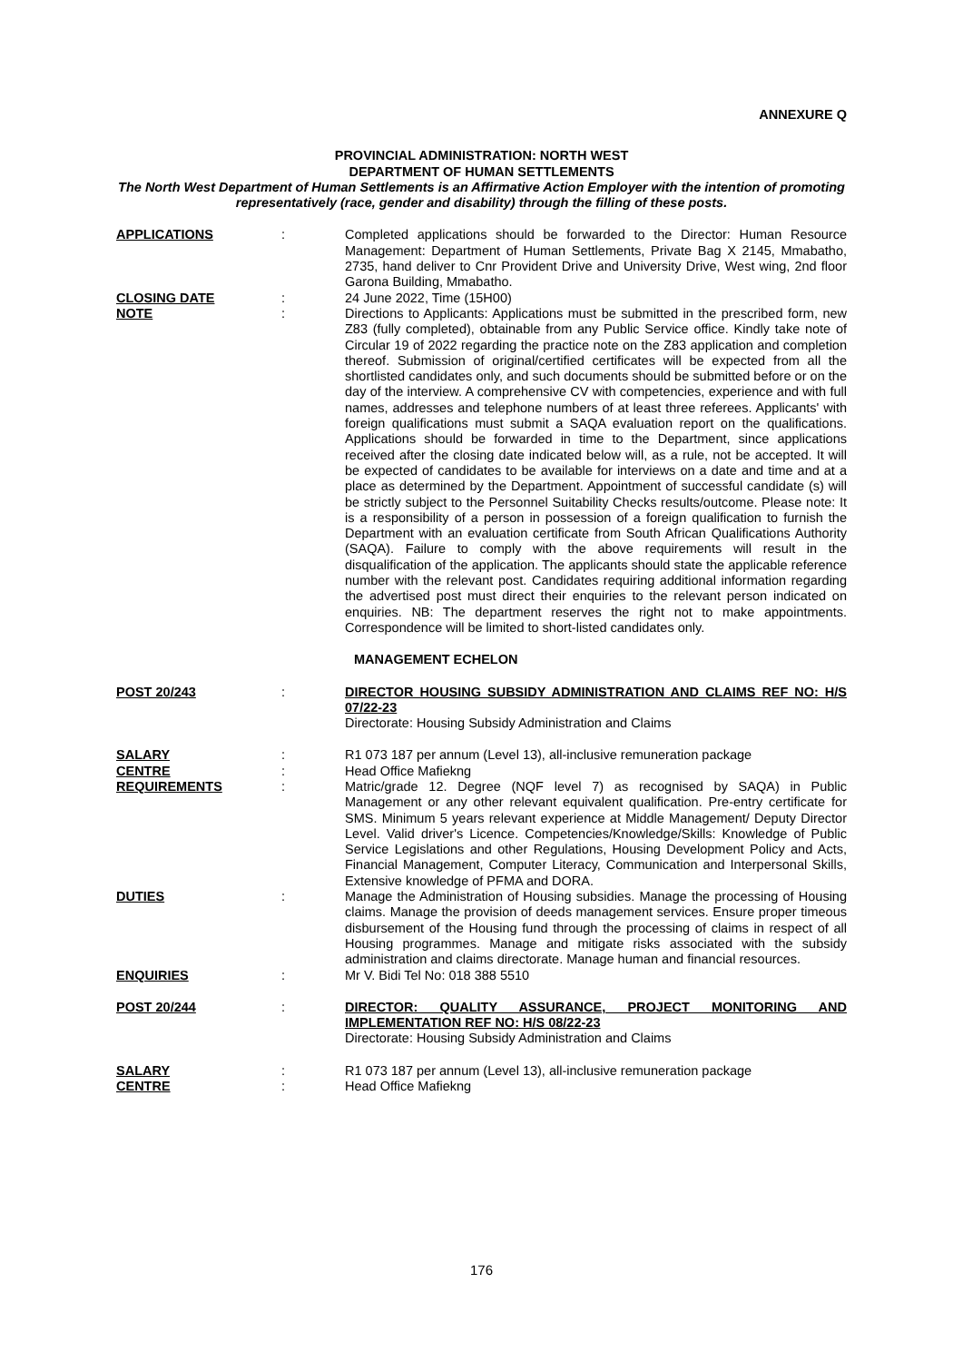ANNEXURE Q
PROVINCIAL ADMINISTRATION: NORTH WEST
DEPARTMENT OF HUMAN SETTLEMENTS
The North West Department of Human Settlements is an Affirmative Action Employer with the intention of promoting representatively (race, gender and disability) through the filling of these posts.
APPLICATIONS : Completed applications should be forwarded to the Director: Human Resource Management: Department of Human Settlements, Private Bag X 2145, Mmabatho, 2735, hand deliver to Cnr Provident Drive and University Drive, West wing, 2nd floor Garona Building, Mmabatho.
CLOSING DATE : 24 June 2022, Time (15H00)
NOTE : Directions to Applicants: Applications must be submitted in the prescribed form, new Z83 (fully completed), obtainable from any Public Service office. Kindly take note of Circular 19 of 2022 regarding the practice note on the Z83 application and completion thereof. Submission of original/certified certificates will be expected from all the shortlisted candidates only, and such documents should be submitted before or on the day of the interview. A comprehensive CV with competencies, experience and with full names, addresses and telephone numbers of at least three referees. Applicants' with foreign qualifications must submit a SAQA evaluation report on the qualifications. Applications should be forwarded in time to the Department, since applications received after the closing date indicated below will, as a rule, not be accepted. It will be expected of candidates to be available for interviews on a date and time and at a place as determined by the Department. Appointment of successful candidate (s) will be strictly subject to the Personnel Suitability Checks results/outcome. Please note: It is a responsibility of a person in possession of a foreign qualification to furnish the Department with an evaluation certificate from South African Qualifications Authority (SAQA). Failure to comply with the above requirements will result in the disqualification of the application. The applicants should state the applicable reference number with the relevant post. Candidates requiring additional information regarding the advertised post must direct their enquiries to the relevant person indicated on enquiries. NB: The department reserves the right not to make appointments. Correspondence will be limited to short-listed candidates only.
MANAGEMENT ECHELON
POST 20/243 : DIRECTOR HOUSING SUBSIDY ADMINISTRATION AND CLAIMS REF NO: H/S 07/22-23
Directorate: Housing Subsidy Administration and Claims
SALARY : R1 073 187 per annum (Level 13), all-inclusive remuneration package
CENTRE : Head Office Mafiekng
REQUIREMENTS : Matric/grade 12. Degree (NQF level 7) as recognised by SAQA) in Public Management or any other relevant equivalent qualification. Pre-entry certificate for SMS. Minimum 5 years relevant experience at Middle Management/ Deputy Director Level. Valid driver's Licence. Competencies/Knowledge/Skills: Knowledge of Public Service Legislations and other Regulations, Housing Development Policy and Acts, Financial Management, Computer Literacy, Communication and Interpersonal Skills, Extensive knowledge of PFMA and DORA.
DUTIES : Manage the Administration of Housing subsidies. Manage the processing of Housing claims. Manage the provision of deeds management services. Ensure proper timeous disbursement of the Housing fund through the processing of claims in respect of all Housing programmes. Manage and mitigate risks associated with the subsidy administration and claims directorate. Manage human and financial resources.
ENQUIRIES : Mr V. Bidi Tel No: 018 388 5510
POST 20/244 : DIRECTOR: QUALITY ASSURANCE, PROJECT MONITORING AND IMPLEMENTATION REF NO: H/S 08/22-23
Directorate: Housing Subsidy Administration and Claims
SALARY : R1 073 187 per annum (Level 13), all-inclusive remuneration package
CENTRE : Head Office Mafiekng
176